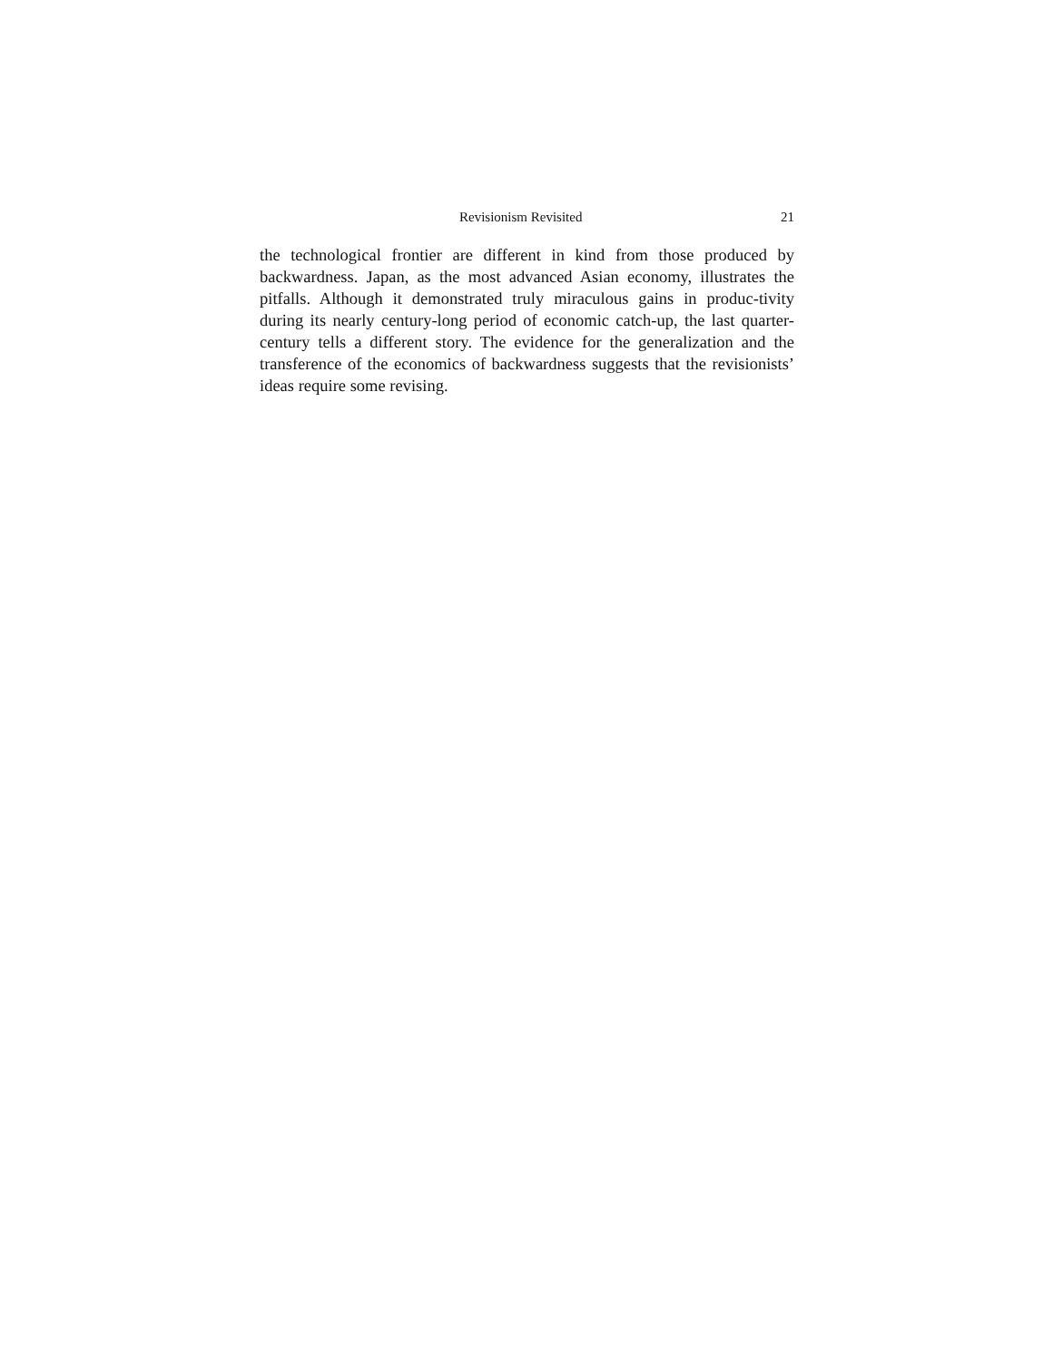Revisionism Revisited 21
the technological frontier are different in kind from those produced by backwardness. Japan, as the most advanced Asian economy, illustrates the pitfalls. Although it demonstrated truly miraculous gains in produc-tivity during its nearly century-long period of economic catch-up, the last quarter-century tells a different story. The evidence for the generalization and the transference of the economics of backwardness suggests that the revisionists’ ideas require some revising.